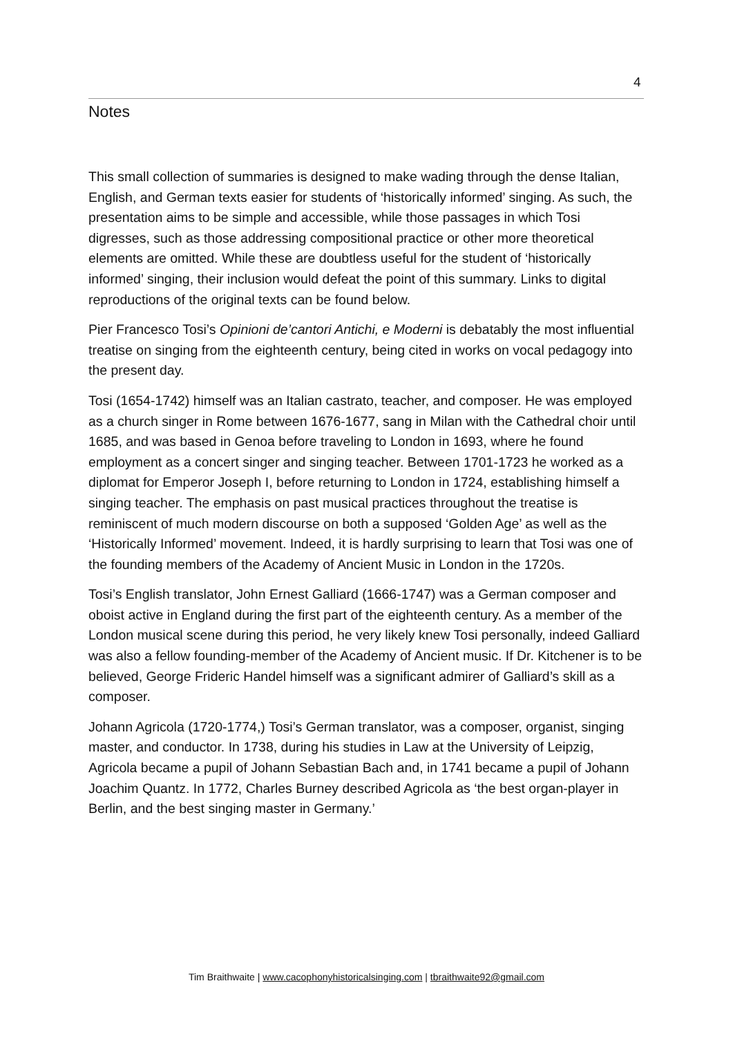4
Notes
This small collection of summaries is designed to make wading through the dense Italian, English, and German texts easier for students of ‘historically informed’ singing. As such, the presentation aims to be simple and accessible, while those passages in which Tosi digresses, such as those addressing compositional practice or other more theoretical elements are omitted. While these are doubtless useful for the student of ‘historically informed’ singing, their inclusion would defeat the point of this summary. Links to digital reproductions of the original texts can be found below.
Pier Francesco Tosi’s Opinioni de’cantori Antichi, e Moderni is debatably the most influential treatise on singing from the eighteenth century, being cited in works on vocal pedagogy into the present day.
Tosi (1654-1742) himself was an Italian castrato, teacher, and composer. He was employed as a church singer in Rome between 1676-1677, sang in Milan with the Cathedral choir until 1685, and was based in Genoa before traveling to London in 1693, where he found employment as a concert singer and singing teacher. Between 1701-1723 he worked as a diplomat for Emperor Joseph I, before returning to London in 1724, establishing himself a singing teacher. The emphasis on past musical practices throughout the treatise is reminiscent of much modern discourse on both a supposed ‘Golden Age’ as well as the ‘Historically Informed’ movement. Indeed, it is hardly surprising to learn that Tosi was one of the founding members of the Academy of Ancient Music in London in the 1720s.
Tosi’s English translator, John Ernest Galliard (1666-1747) was a German composer and oboist active in England during the first part of the eighteenth century. As a member of the London musical scene during this period, he very likely knew Tosi personally, indeed Galliard was also a fellow founding-member of the Academy of Ancient music. If Dr. Kitchener is to be believed, George Frideric Handel himself was a significant admirer of Galliard’s skill as a composer.
Johann Agricola (1720-1774,) Tosi’s German translator, was a composer, organist, singing master, and conductor. In 1738, during his studies in Law at the University of Leipzig, Agricola became a pupil of Johann Sebastian Bach and, in 1741 became a pupil of Johann Joachim Quantz. In 1772, Charles Burney described Agricola as ‘the best organ-player in Berlin, and the best singing master in Germany.’
Tim Braithwaite | www.cacophonyhistoricalsinging.com | tbraithwaite92@gmail.com